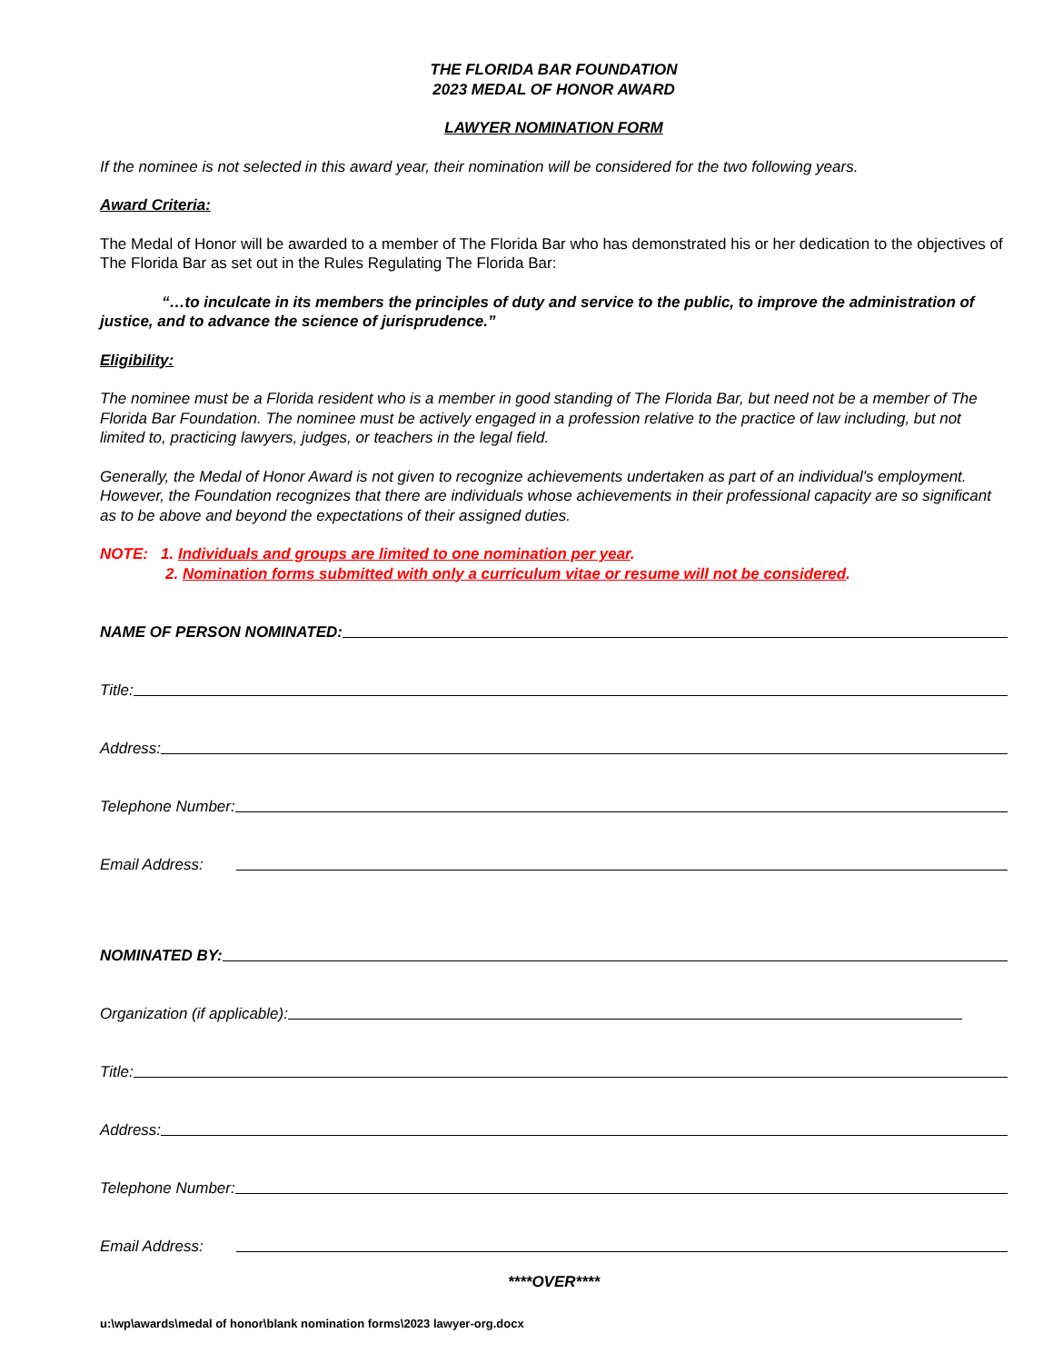THE FLORIDA BAR FOUNDATION
2023 MEDAL OF HONOR AWARD
LAWYER NOMINATION FORM
If the nominee is not selected in this award year, their nomination will be considered for the two following years.
Award Criteria:
The Medal of Honor will be awarded to a member of The Florida Bar who has demonstrated his or her dedication to the objectives of The Florida Bar as set out in the Rules Regulating The Florida Bar:
“…to inculcate in its members the principles of duty and service to the public, to improve the administration of justice, and to advance the science of jurisprudence.”
Eligibility:
The nominee must be a Florida resident who is a member in good standing of The Florida Bar, but need not be a member of The Florida Bar Foundation. The nominee must be actively engaged in a profession relative to the practice of law including, but not limited to, practicing lawyers, judges, or teachers in the legal field.
Generally, the Medal of Honor Award is not given to recognize achievements undertaken as part of an individual's employment. However, the Foundation recognizes that there are individuals whose achievements in their professional capacity are so significant as to be above and beyond the expectations of their assigned duties.
NOTE: 1. Individuals and groups are limited to one nomination per year.
2. Nomination forms submitted with only a curriculum vitae or resume will not be considered.
NAME OF PERSON NOMINATED:
Title:
Address:
Telephone Number:
Email Address:
NOMINATED BY:
Organization (if applicable):
Title:
Address:
Telephone Number:
Email Address:
****OVER****
u:\wp\awards\medal of honor\blank nomination forms\2023 lawyer-org.docx